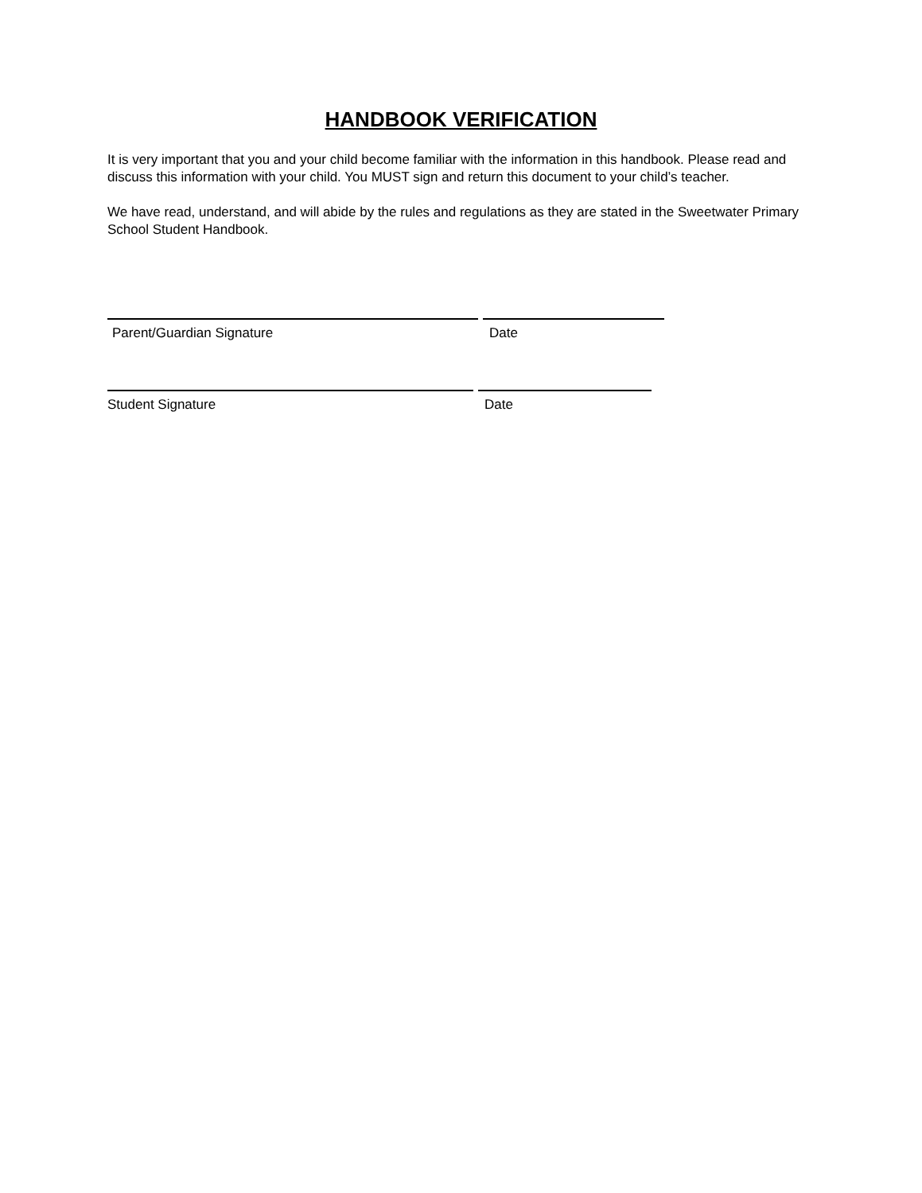HANDBOOK VERIFICATION
It is very important that you and your child become familiar with the information in this handbook. Please read and discuss this information with your child. You MUST sign and return this document to your child’s teacher.
We have read, understand, and will abide by the rules and regulations as they are stated in the Sweetwater Primary School Student Handbook.
Parent/Guardian Signature Date
Student Signature Date